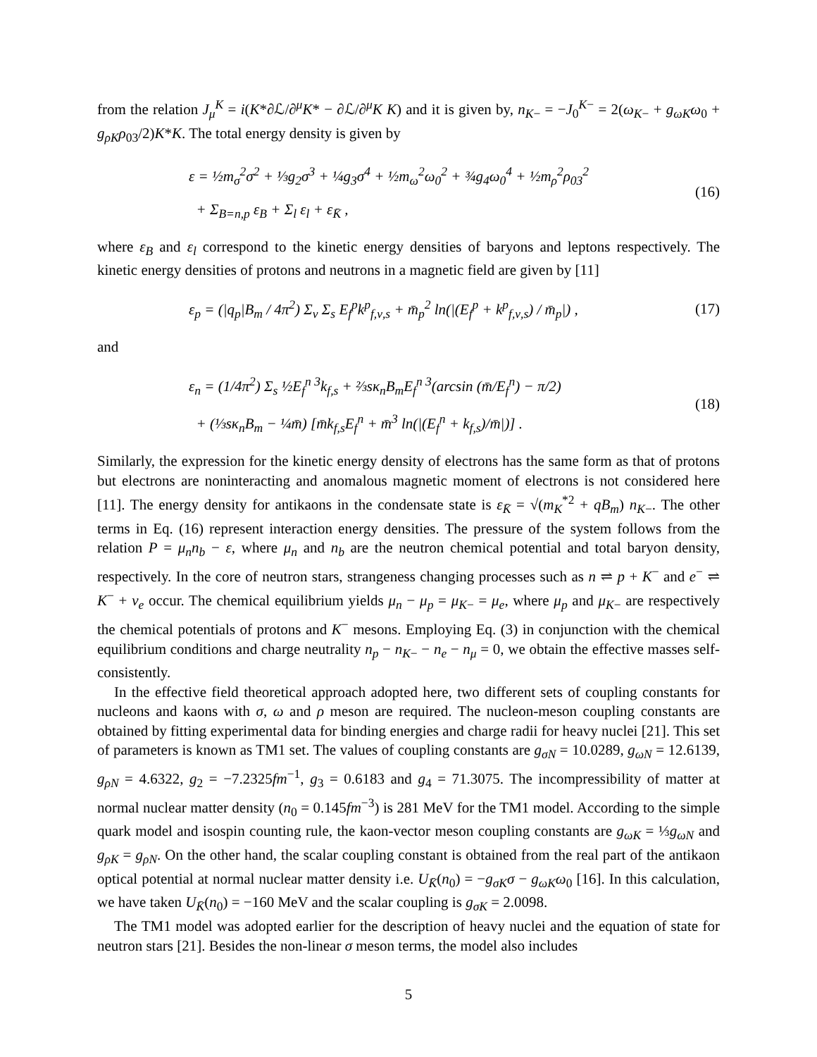from the relation J<sub>μ</sub><sup>K</sup> = i(K*∂ℒ/∂<sup>μ</sup>K* − ∂ℒ/∂<sup>μ</sup>K K) and it is given by, n<sub>K−</sub> = −J<sub>0</sub><sup>K−</sup> = 2(ω<sub>K−</sub> + g<sub>ωK</sub>ω<sub>0</sub> + g<sub>ρK</sub>ρ<sub>03</sub>/2)K*K. The total energy density is given by
ε = ½m<sub>σ</sub><sup>2</sup>σ<sup>2</sup> + ⅓g<sub>2</sub>σ<sup>3</sup> + ¼g<sub>3</sub>σ<sup>4</sup> + ½m<sub>ω</sub><sup>2</sup>ω<sub>0</sub><sup>2</sup> + ¾g<sub>4</sub>ω<sub>0</sub><sup>4</sup> + ½m<sub>ρ</sub><sup>2</sup>ρ<sub>03</sub><sup>2</sup>
+ Σ<sub>B=n,p</sub> ε<sub>B</sub> + Σ<sub>l</sub> ε<sub>l</sub> + ε<sub>K̄</sub> ,
(16)
where ε<sub>B</sub> and ε<sub>l</sub> correspond to the kinetic energy densities of baryons and leptons respectively. The kinetic energy densities of protons and neutrons in a magnetic field are given by [11]
ε<sub>p</sub> = (|q<sub>p</sub>|B<sub>m</sub> / 4π<sup>2</sup>) Σ<sub>ν</sub> Σ<sub>s</sub> E<sub>f</sub><sup>p</sup>k<sup>p</sup><sub>f,ν,s</sub> + m̄<sub>p</sub><sup>2</sup> ln(|(E<sub>f</sub><sup>p</sup> + k<sup>p</sup><sub>f,ν,s</sub>) / m̄<sub>p</sub>|) ,
(17)
and
ε<sub>n</sub> = (1/4π<sup>2</sup>) Σ<sub>s</sub> ½E<sub>f</sub><sup>n 3</sup>k<sub>f,s</sub> + ⅔sκ<sub>n</sub>B<sub>m</sub>E<sub>f</sub><sup>n 3</sup>(arcsin (m̄/E<sub>f</sub><sup>n</sup>) − π/2)
+ (⅓sκ<sub>n</sub>B<sub>m</sub> − ¼m̄) [m̄k<sub>f,s</sub>E<sub>f</sub><sup>n</sup> + m̄<sup>3</sup> ln(|(E<sub>f</sub><sup>n</sup> + k<sub>f,s</sub>)/m̄|)] .
(18)
Similarly, the expression for the kinetic energy density of electrons has the same form as that of protons but electrons are noninteracting and anomalous magnetic moment of electrons is not considered here [11]. The energy density for antikaons in the condensate state is ε<sub>K̄</sub> = √(m<sub>K</sub><sup>*2</sup> + qB<sub>m</sub>) n<sub>K−</sub>. The other terms in Eq. (16) represent interaction energy densities. The pressure of the system follows from the relation P = μ<sub>n</sub>n<sub>b</sub> − ε, where μ<sub>n</sub> and n<sub>b</sub> are the neutron chemical potential and total baryon density, respectively. In the core of neutron stars, strangeness changing processes such as n ⇌ p + K<sup>−</sup> and e<sup>−</sup> ⇌ K<sup>−</sup> + ν<sub>e</sub> occur. The chemical equilibrium yields μ<sub>n</sub> − μ<sub>p</sub> = μ<sub>K−</sub> = μ<sub>e</sub>, where μ<sub>p</sub> and μ<sub>K−</sub> are respectively the chemical potentials of protons and K<sup>−</sup> mesons. Employing Eq. (3) in conjunction with the chemical equilibrium conditions and charge neutrality n<sub>p</sub> − n<sub>K−</sub> − n<sub>e</sub> − n<sub>μ</sub> = 0, we obtain the effective masses self-consistently.
In the effective field theoretical approach adopted here, two different sets of coupling constants for nucleons and kaons with σ, ω and ρ meson are required. The nucleon-meson coupling constants are obtained by fitting experimental data for binding energies and charge radii for heavy nuclei [21]. This set of parameters is known as TM1 set. The values of coupling constants are g<sub>σN</sub> = 10.0289, g<sub>ωN</sub> = 12.6139, g<sub>ρN</sub> = 4.6322, g<sub>2</sub> = −7.2325fm<sup>−1</sup>, g<sub>3</sub> = 0.6183 and g<sub>4</sub> = 71.3075. The incompressibility of matter at normal nuclear matter density (n<sub>0</sub> = 0.145fm<sup>−3</sup>) is 281 MeV for the TM1 model. According to the simple quark model and isospin counting rule, the kaon-vector meson coupling constants are g<sub>ωK</sub> = ⅓g<sub>ωN</sub> and g<sub>ρK</sub> = g<sub>ρN</sub>. On the other hand, the scalar coupling constant is obtained from the real part of the antikaon optical potential at normal nuclear matter density i.e. U<sub>K̄</sub>(n<sub>0</sub>) = −g<sub>σK</sub>σ − g<sub>ωK</sub>ω<sub>0</sub> [16]. In this calculation, we have taken U<sub>K̄</sub>(n<sub>0</sub>) = −160 MeV and the scalar coupling is g<sub>σK</sub> = 2.0098.
The TM1 model was adopted earlier for the description of heavy nuclei and the equation of state for neutron stars [21]. Besides the non-linear σ meson terms, the model also includes
5